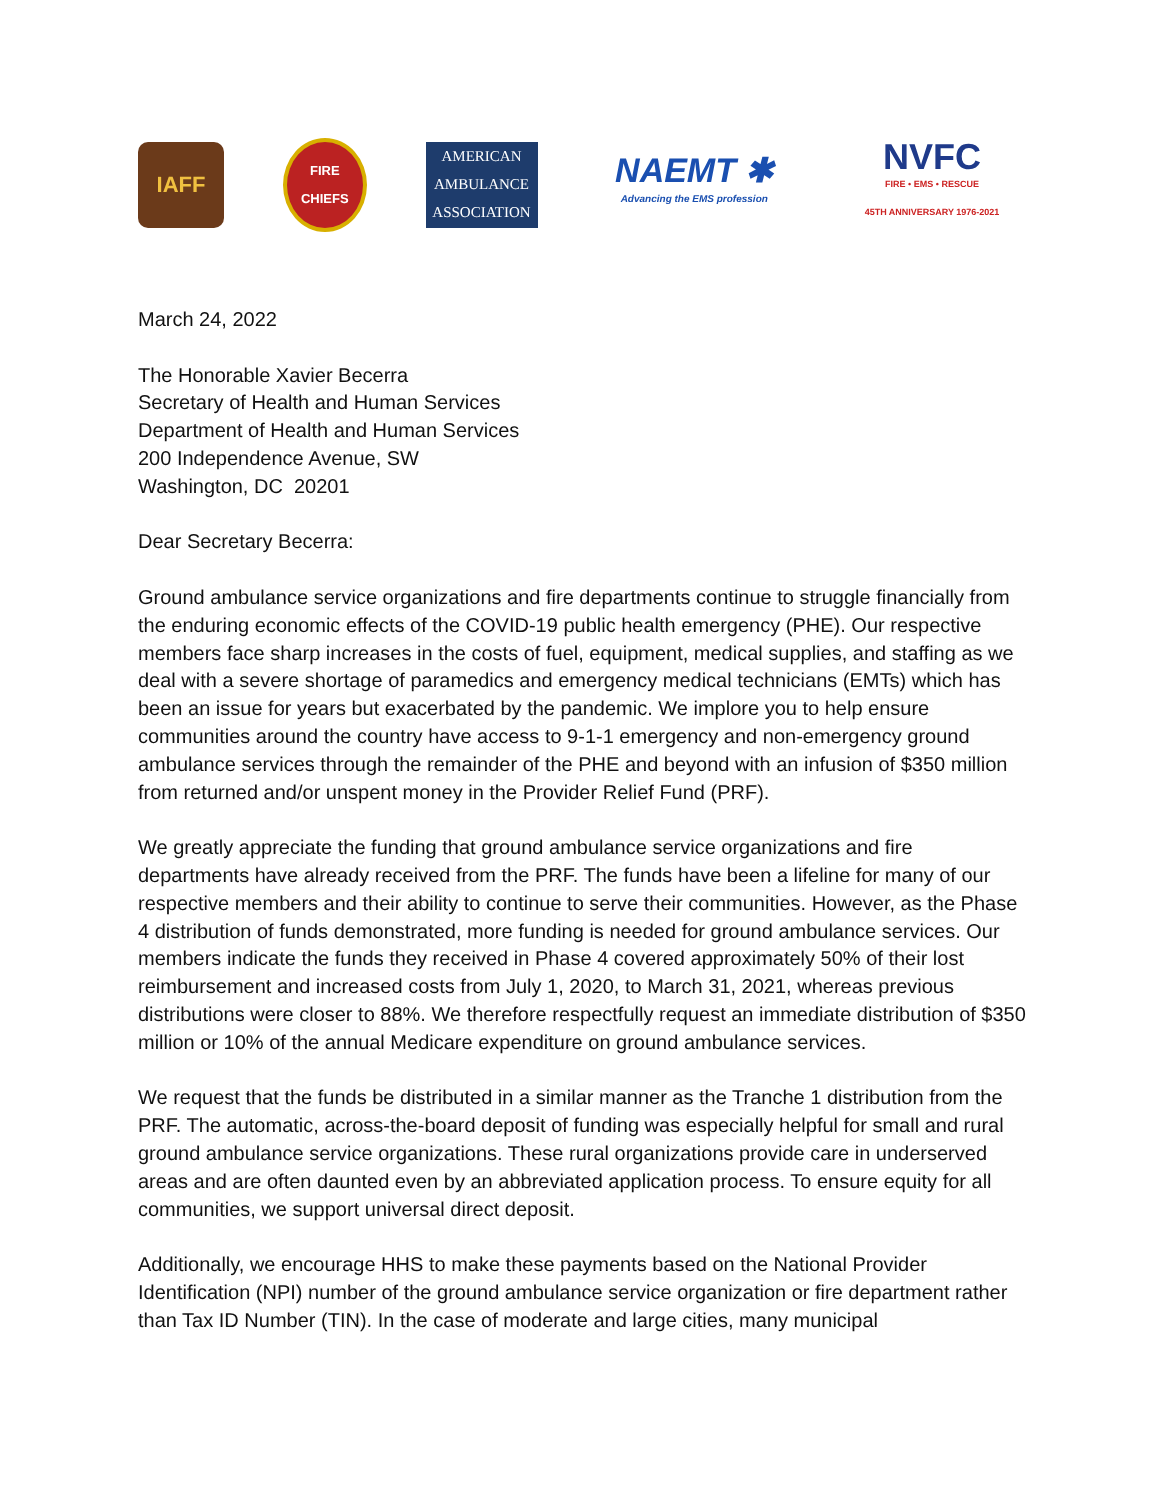IAFF
FIRE CHIEFS
AMERICAN
AMBULANCE
ASSOCIATION
NAEMT ✱
Advancing the EMS profession
NVFC
FIRE • EMS • RESCUE
45TH ANNIVERSARY 1976-2021
March 24, 2022
The Honorable Xavier Becerra
Secretary of Health and Human Services
Department of Health and Human Services
200 Independence Avenue, SW
Washington, DC 20201
Dear Secretary Becerra:
Ground ambulance service organizations and fire departments continue to struggle financially from the enduring economic effects of the COVID-19 public health emergency (PHE). Our respective members face sharp increases in the costs of fuel, equipment, medical supplies, and staffing as we deal with a severe shortage of paramedics and emergency medical technicians (EMTs) which has been an issue for years but exacerbated by the pandemic. We implore you to help ensure communities around the country have access to 9-1-1 emergency and non-emergency ground ambulance services through the remainder of the PHE and beyond with an infusion of $350 million from returned and/or unspent money in the Provider Relief Fund (PRF).
We greatly appreciate the funding that ground ambulance service organizations and fire departments have already received from the PRF. The funds have been a lifeline for many of our respective members and their ability to continue to serve their communities. However, as the Phase 4 distribution of funds demonstrated, more funding is needed for ground ambulance services. Our members indicate the funds they received in Phase 4 covered approximately 50% of their lost reimbursement and increased costs from July 1, 2020, to March 31, 2021, whereas previous distributions were closer to 88%. We therefore respectfully request an immediate distribution of $350 million or 10% of the annual Medicare expenditure on ground ambulance services.
We request that the funds be distributed in a similar manner as the Tranche 1 distribution from the PRF. The automatic, across-the-board deposit of funding was especially helpful for small and rural ground ambulance service organizations. These rural organizations provide care in underserved areas and are often daunted even by an abbreviated application process. To ensure equity for all communities, we support universal direct deposit.
Additionally, we encourage HHS to make these payments based on the National Provider Identification (NPI) number of the ground ambulance service organization or fire department rather than Tax ID Number (TIN). In the case of moderate and large cities, many municipal